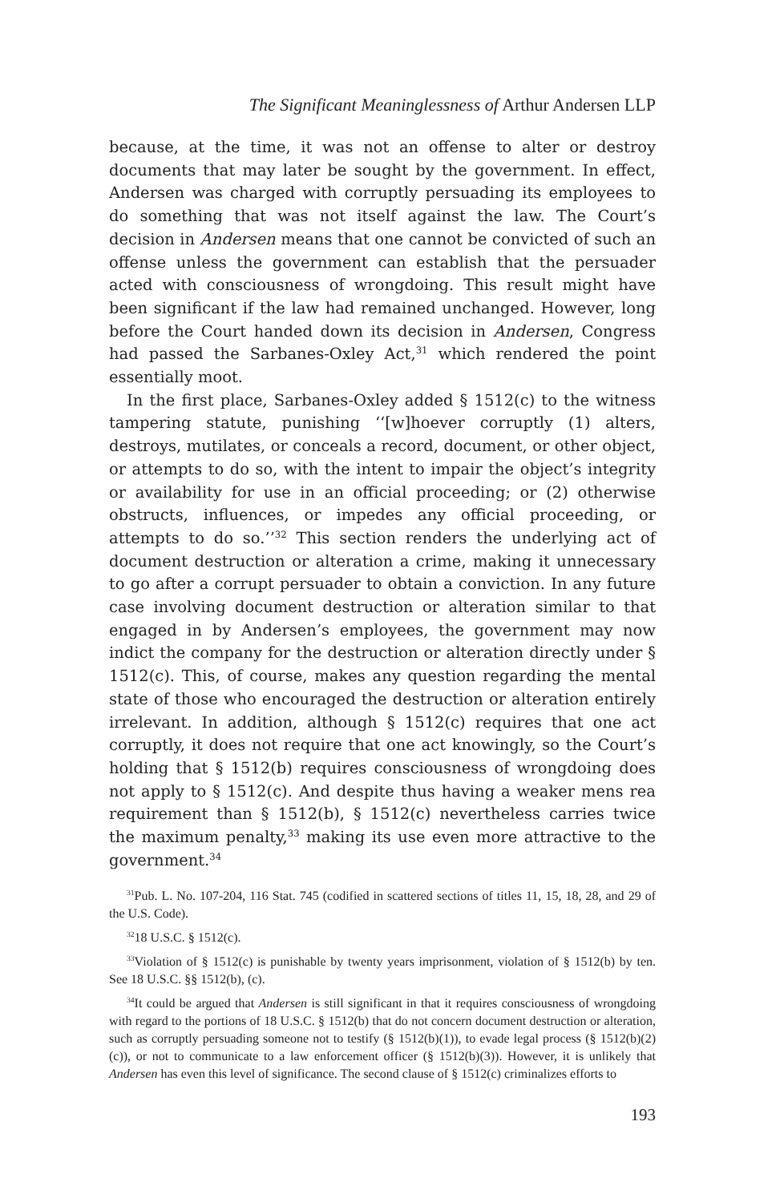The Significant Meaninglessness of Arthur Andersen LLP
because, at the time, it was not an offense to alter or destroy documents that may later be sought by the government. In effect, Andersen was charged with corruptly persuading its employees to do something that was not itself against the law. The Court’s decision in Andersen means that one cannot be convicted of such an offense unless the government can establish that the persuader acted with consciousness of wrongdoing. This result might have been significant if the law had remained unchanged. However, long before the Court handed down its decision in Andersen, Congress had passed the Sarbanes-Oxley Act,<sup>31</sup> which rendered the point essentially moot.
In the first place, Sarbanes-Oxley added § 1512(c) to the witness tampering statute, punishing ‘‘[w]hoever corruptly (1) alters, destroys, mutilates, or conceals a record, document, or other object, or attempts to do so, with the intent to impair the object’s integrity or availability for use in an official proceeding; or (2) otherwise obstructs, influences, or impedes any official proceeding, or attempts to do so.’’<sup>32</sup> This section renders the underlying act of document destruction or alteration a crime, making it unnecessary to go after a corrupt persuader to obtain a conviction. In any future case involving document destruction or alteration similar to that engaged in by Andersen’s employees, the government may now indict the company for the destruction or alteration directly under § 1512(c). This, of course, makes any question regarding the mental state of those who encouraged the destruction or alteration entirely irrelevant. In addition, although § 1512(c) requires that one act corruptly, it does not require that one act knowingly, so the Court’s holding that § 1512(b) requires consciousness of wrongdoing does not apply to § 1512(c). And despite thus having a weaker mens rea requirement than § 1512(b), § 1512(c) nevertheless carries twice the maximum penalty,<sup>33</sup> making its use even more attractive to the government.<sup>34</sup>
<sup>31</sup> Pub. L. No. 107-204, 116 Stat. 745 (codified in scattered sections of titles 11, 15, 18, 28, and 29 of the U.S. Code).
<sup>32</sup> 18 U.S.C. § 1512(c).
<sup>33</sup> Violation of § 1512(c) is punishable by twenty years imprisonment, violation of § 1512(b) by ten. See 18 U.S.C. §§ 1512(b), (c).
<sup>34</sup> It could be argued that Andersen is still significant in that it requires consciousness of wrongdoing with regard to the portions of 18 U.S.C. § 1512(b) that do not concern document destruction or alteration, such as corruptly persuading someone not to testify (§ 1512(b)(1)), to evade legal process (§ 1512(b)(2)(c)), or not to communicate to a law enforcement officer (§ 1512(b)(3)). However, it is unlikely that Andersen has even this level of significance. The second clause of § 1512(c) criminalizes efforts to
193